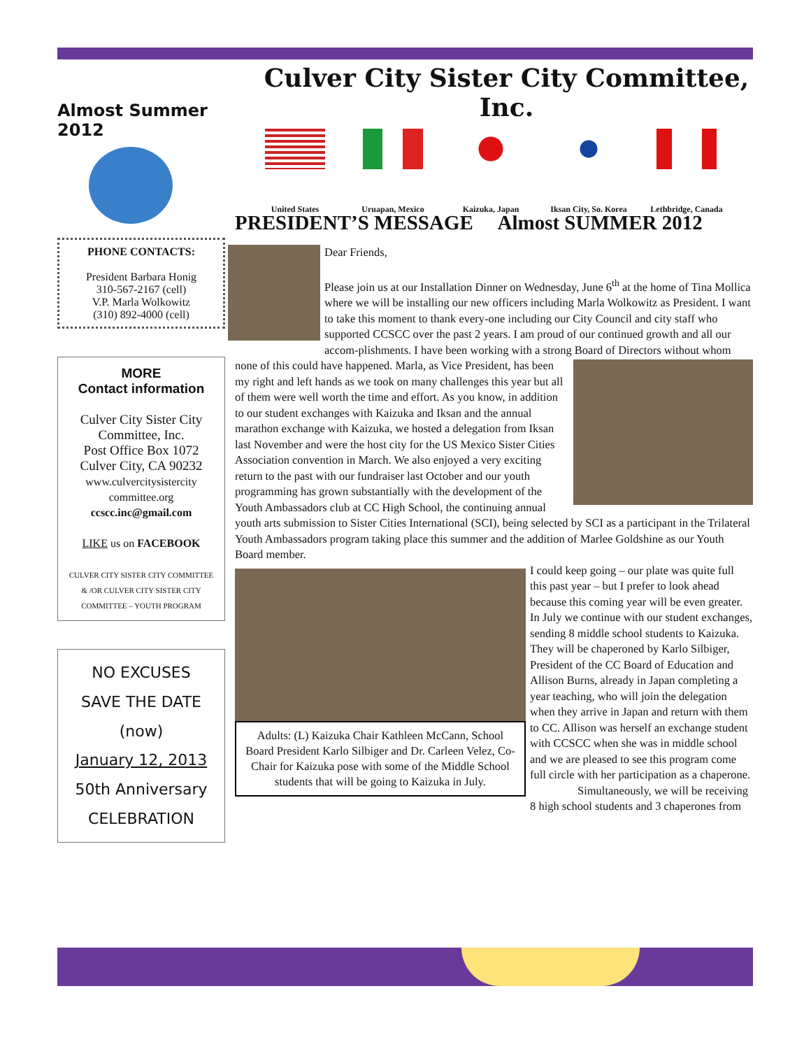Culver City Sister City Committee, Inc.
Almost Summer 2012
PHONE CONTACTS:
President Barbara Honig
310-567-2167 (cell)
V.P. Marla Wolkowitz
(310) 892-4000 (cell)
MORE
Contact information
Culver City Sister City Committee, Inc.
Post Office Box 1072
Culver City, CA 90232
www.culvercitysistercity committee.org
ccscc.inc@gmail.com
LIKE us on FACEBOOK
CULVER CITY SISTER CITY COMMITTEE & /OR CULVER CITY SISTER CITY COMMITTEE – YOUTH PROGRAM
NO EXCUSES
SAVE THE DATE (now)
January 12, 2013
50th Anniversary
CELEBRATION
United States Uruapan, Mexico Kaizuka, Japan Iksan City, So. Korea
Lethbridge, Canada
PRESIDENT’S MESSAGE Almost SUMMER 2012
Dear Friends,
Please join us at our Installation Dinner on Wednesday, June 6<sup>th</sup> at the home of Tina Mollica where we will be installing our new officers including Marla Wolkowitz as President. I want to take this moment to thank every-one including our City Council and city staff who supported CCSCC over the past 2 years. I am proud of our continued growth and all our accom-plishments. I have been working with a strong Board of Directors without whom none of this could have happened. Marla, as Vice President, has been my right and left hands as we took on many challenges this year but all of them were well worth the time and effort. As you know, in addition to our student exchanges with Kaizuka and Iksan and the annual marathon exchange with Kaizuka, we hosted a delegation from Iksan last November and were the host city for the US Mexico Sister Cities Association convention in March. We also enjoyed a very exciting return to the past with our fundraiser last October and our youth programming has grown substantially with the development of the Youth Ambassadors club at CC High School, the continuing annual youth arts submission to Sister Cities International (SCI), being selected by SCI as a participant in the Trilateral Youth Ambassadors program taking place this summer and the addition of Marlee Goldshine as our Youth Board member.
Adults: (L) Kaizuka Chair Kathleen McCann, School Board President Karlo Silbiger and Dr. Carleen Velez, Co-Chair for Kaizuka pose with some of the Middle School students that will be going to Kaizuka in July.
I could keep going – our plate was quite full this past year – but I prefer to look ahead because this coming year will be even greater. In July we continue with our student exchanges, sending 8 middle school students to Kaizuka. They will be chaperoned by Karlo Silbiger, President of the CC Board of Education and Allison Burns, already in Japan completing a year teaching, who will join the delegation when they arrive in Japan and return with them to CC. Allison was herself an exchange student with CCSCC when she was in middle school and we are pleased to see this program come full circle with her participation as a chaperone.
Simultaneously, we will be receiving 8 high school students and 3 chaperones from